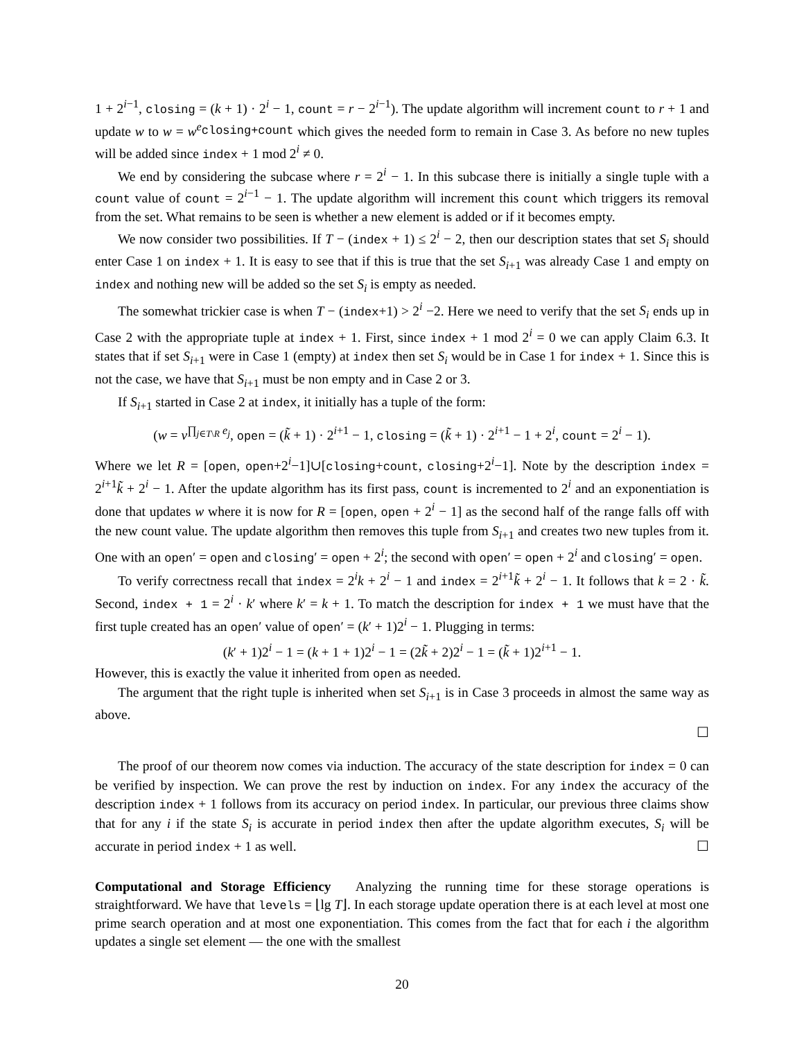1 + 2<sup>i−1</sup>, closing = (k + 1) · 2<sup>i</sup> − 1, count = r − 2<sup>i−1</sup>). The update algorithm will increment count to r + 1 and update w to w = w<sup>e<sub>closing+count</sub></sup> which gives the needed form to remain in Case 3. As before no new tuples will be added since index + 1 mod 2<sup>i</sup> ≠ 0.
We end by considering the subcase where r = 2<sup>i</sup> − 1. In this subcase there is initially a single tuple with a count value of count = 2<sup>i−1</sup> − 1. The update algorithm will increment this count which triggers its removal from the set. What remains to be seen is whether a new element is added or if it becomes empty.
We now consider two possibilities. If T − (index + 1) ≤ 2<sup>i</sup> − 2, then our description states that set S<sub>i</sub> should enter Case 1 on index + 1. It is easy to see that if this is true that the set S<sub>i+1</sub> was already Case 1 and empty on index and nothing new will be added so the set S<sub>i</sub> is empty as needed.
The somewhat trickier case is when T − (index+1) > 2<sup>i</sup> −2. Here we need to verify that the set S<sub>i</sub> ends up in Case 2 with the appropriate tuple at index + 1. First, since index + 1 mod 2<sup>i</sup> = 0 we can apply Claim 6.3. It states that if set S<sub>i+1</sub> were in Case 1 (empty) at index then set S<sub>i</sub> would be in Case 1 for index + 1. Since this is not the case, we have that S<sub>i+1</sub> must be non empty and in Case 2 or 3.
If S<sub>i+1</sub> started in Case 2 at index, it initially has a tuple of the form:
(w = v<sup>∏<sub>j∈T\R</sub> e<sub>j</sub></sup>, open = (k̃ + 1) · 2<sup>i+1</sup> − 1, closing = (k̃ + 1) · 2<sup>i+1</sup> − 1 + 2<sup>i</sup>, count = 2<sup>i</sup> − 1).
Where we let R = [open, open+2<sup>i</sup>−1]∪[closing+count, closing+2<sup>i</sup>−1]. Note by the description index = 2<sup>i+1</sup>k̃ + 2<sup>i</sup> − 1. After the update algorithm has its first pass, count is incremented to 2<sup>i</sup> and an exponentiation is done that updates w where it is now for R = [open, open + 2<sup>i</sup> − 1] as the second half of the range falls off with the new count value. The update algorithm then removes this tuple from S<sub>i+1</sub> and creates two new tuples from it. One with an open′ = open and closing′ = open + 2<sup>i</sup>; the second with open′ = open + 2<sup>i</sup> and closing′ = open.
To verify correctness recall that index = 2<sup>i</sup>k + 2<sup>i</sup> − 1 and index = 2<sup>i+1</sup>k̃ + 2<sup>i</sup> − 1. It follows that k = 2 · k̃. Second, index + 1 = 2<sup>i</sup> · k′ where k′ = k + 1. To match the description for index + 1 we must have that the first tuple created has an open′ value of open′ = (k′ + 1)2<sup>i</sup> − 1. Plugging in terms:
(k′ + 1)2<sup>i</sup> − 1 = (k + 1 + 1)2<sup>i</sup> − 1 = (2k̃ + 2)2<sup>i</sup> − 1 = (k̃ + 1)2<sup>i+1</sup> − 1.
However, this is exactly the value it inherited from open as needed.
The argument that the right tuple is inherited when set S<sub>i+1</sub> is in Case 3 proceeds in almost the same way as above.
☐
The proof of our theorem now comes via induction. The accuracy of the state description for index = 0 can be verified by inspection. We can prove the rest by induction on index. For any index the accuracy of the description index + 1 follows from its accuracy on period index. In particular, our previous three claims show that for any i if the state S<sub>i</sub> is accurate in period index then after the update algorithm executes, S<sub>i</sub> will be accurate in period index + 1 as well. ☐
Computational and Storage Efficiency Analyzing the running time for these storage operations is straightforward. We have that levels = ⌊lg T⌋. In each storage update operation there is at each level at most one prime search operation and at most one exponentiation. This comes from the fact that for each i the algorithm updates a single set element — the one with the smallest
20